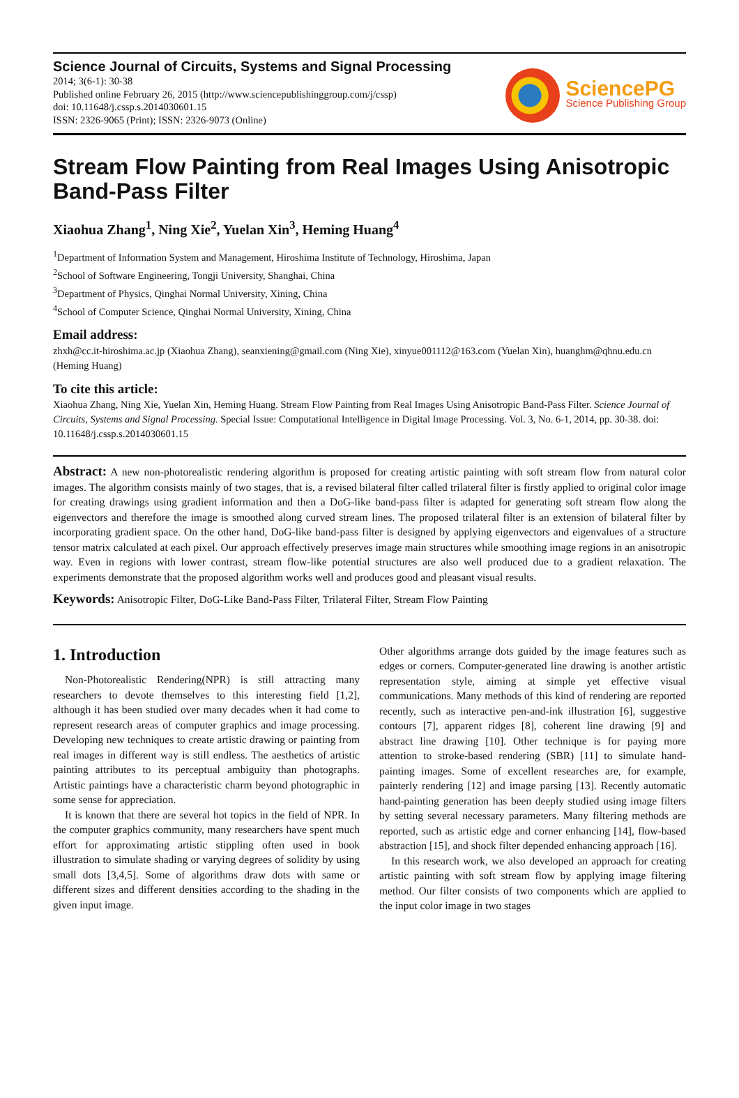Science Journal of Circuits, Systems and Signal Processing
2014; 3(6-1): 30-38
Published online February 26, 2015 (http://www.sciencepublishinggroup.com/j/cssp)
doi: 10.11648/j.cssp.s.2014030601.15
ISSN: 2326-9065 (Print); ISSN: 2326-9073 (Online)
SciencePG
Science Publishing Group
Stream Flow Painting from Real Images Using Anisotropic Band-Pass Filter
Xiaohua Zhang<sup>1</sup>, Ning Xie<sup>2</sup>, Yuelan Xin<sup>3</sup>, Heming Huang<sup>4</sup>
<sup>1</sup> Department of Information System and Management, Hiroshima Institute of Technology, Hiroshima, Japan
<sup>2</sup> School of Software Engineering, Tongji University, Shanghai, China
<sup>3</sup> Department of Physics, Qinghai Normal University, Xining, China
<sup>4</sup> School of Computer Science, Qinghai Normal University, Xining, China
Email address:
zhxh@cc.it-hiroshima.ac.jp (Xiaohua Zhang), seanxiening@gmail.com (Ning Xie), xinyue001112@163.com (Yuelan Xin), huanghm@qhnu.edu.cn (Heming Huang)
To cite this article:
Xiaohua Zhang, Ning Xie, Yuelan Xin, Heming Huang. Stream Flow Painting from Real Images Using Anisotropic Band-Pass Filter. Science Journal of Circuits, Systems and Signal Processing. Special Issue: Computational Intelligence in Digital Image Processing. Vol. 3, No. 6-1, 2014, pp. 30-38. doi: 10.11648/j.cssp.s.2014030601.15
Abstract: A new non-photorealistic rendering algorithm is proposed for creating artistic painting with soft stream flow from natural color images. The algorithm consists mainly of two stages, that is, a revised bilateral filter called trilateral filter is firstly applied to original color image for creating drawings using gradient information and then a DoG-like band-pass filter is adapted for generating soft stream flow along the eigenvectors and therefore the image is smoothed along curved stream lines. The proposed trilateral filter is an extension of bilateral filter by incorporating gradient space. On the other hand, DoG-like band-pass filter is designed by applying eigenvectors and eigenvalues of a structure tensor matrix calculated at each pixel. Our approach effectively preserves image main structures while smoothing image regions in an anisotropic way. Even in regions with lower contrast, stream flow-like potential structures are also well produced due to a gradient relaxation. The experiments demonstrate that the proposed algorithm works well and produces good and pleasant visual results.
Keywords: Anisotropic Filter, DoG-Like Band-Pass Filter, Trilateral Filter, Stream Flow Painting
1. Introduction
Non-Photorealistic Rendering(NPR) is still attracting many researchers to devote themselves to this interesting field [1,2], although it has been studied over many decades when it had come to represent research areas of computer graphics and image processing. Developing new techniques to create artistic drawing or painting from real images in different way is still endless. The aesthetics of artistic painting attributes to its perceptual ambiguity than photographs. Artistic paintings have a characteristic charm beyond photographic in some sense for appreciation.
It is known that there are several hot topics in the field of NPR. In the computer graphics community, many researchers have spent much effort for approximating artistic stippling often used in book illustration to simulate shading or varying degrees of solidity by using small dots [3,4,5]. Some of algorithms draw dots with same or different sizes and different densities according to the shading in the given input image.
Other algorithms arrange dots guided by the image features such as edges or corners. Computer-generated line drawing is another artistic representation style, aiming at simple yet effective visual communications. Many methods of this kind of rendering are reported recently, such as interactive pen-and-ink illustration [6], suggestive contours [7], apparent ridges [8], coherent line drawing [9] and abstract line drawing [10]. Other technique is for paying more attention to stroke-based rendering (SBR) [11] to simulate hand-painting images. Some of excellent researches are, for example, painterly rendering [12] and image parsing [13]. Recently automatic hand-painting generation has been deeply studied using image filters by setting several necessary parameters. Many filtering methods are reported, such as artistic edge and corner enhancing [14], flow-based abstraction [15], and shock filter depended enhancing approach [16].
In this research work, we also developed an approach for creating artistic painting with soft stream flow by applying image filtering method. Our filter consists of two components which are applied to the input color image in two stages